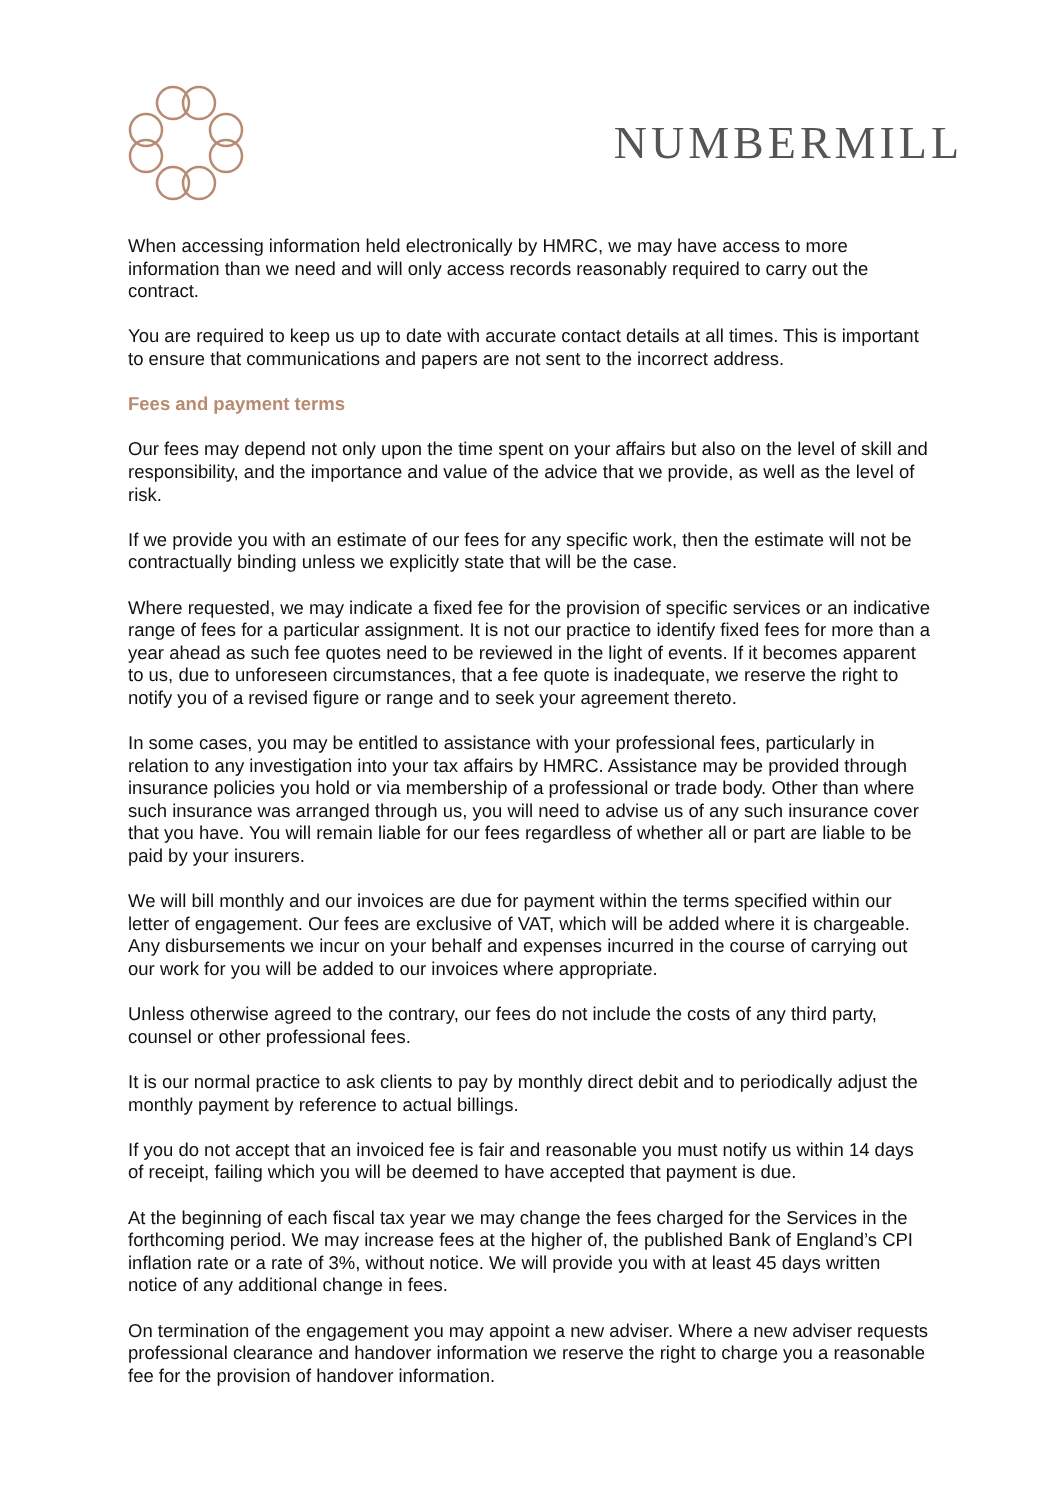NUMBERMILL
When accessing information held electronically by HMRC, we may have access to more information than we need and will only access records reasonably required to carry out the contract.
You are required to keep us up to date with accurate contact details at all times. This is important to ensure that communications and papers are not sent to the incorrect address.
Fees and payment terms
Our fees may depend not only upon the time spent on your affairs but also on the level of skill and responsibility, and the importance and value of the advice that we provide, as well as the level of risk.
If we provide you with an estimate of our fees for any specific work, then the estimate will not be contractually binding unless we explicitly state that will be the case.
Where requested, we may indicate a fixed fee for the provision of specific services or an indicative range of fees for a particular assignment. It is not our practice to identify fixed fees for more than a year ahead as such fee quotes need to be reviewed in the light of events. If it becomes apparent to us, due to unforeseen circumstances, that a fee quote is inadequate, we reserve the right to notify you of a revised figure or range and to seek your agreement thereto.
In some cases, you may be entitled to assistance with your professional fees, particularly in relation to any investigation into your tax affairs by HMRC. Assistance may be provided through insurance policies you hold or via membership of a professional or trade body. Other than where such insurance was arranged through us, you will need to advise us of any such insurance cover that you have. You will remain liable for our fees regardless of whether all or part are liable to be paid by your insurers.
We will bill monthly and our invoices are due for payment within the terms specified within our letter of engagement. Our fees are exclusive of VAT, which will be added where it is chargeable. Any disbursements we incur on your behalf and expenses incurred in the course of carrying out our work for you will be added to our invoices where appropriate.
Unless otherwise agreed to the contrary, our fees do not include the costs of any third party, counsel or other professional fees.
It is our normal practice to ask clients to pay by monthly direct debit and to periodically adjust the monthly payment by reference to actual billings.
If you do not accept that an invoiced fee is fair and reasonable you must notify us within 14 days of receipt, failing which you will be deemed to have accepted that payment is due.
At the beginning of each fiscal tax year we may change the fees charged for the Services in the forthcoming period. We may increase fees at the higher of, the published Bank of England’s CPI inflation rate or a rate of 3%, without notice. We will provide you with at least 45 days written notice of any additional change in fees.
On termination of the engagement you may appoint a new adviser. Where a new adviser requests professional clearance and handover information we reserve the right to charge you a reasonable fee for the provision of handover information.